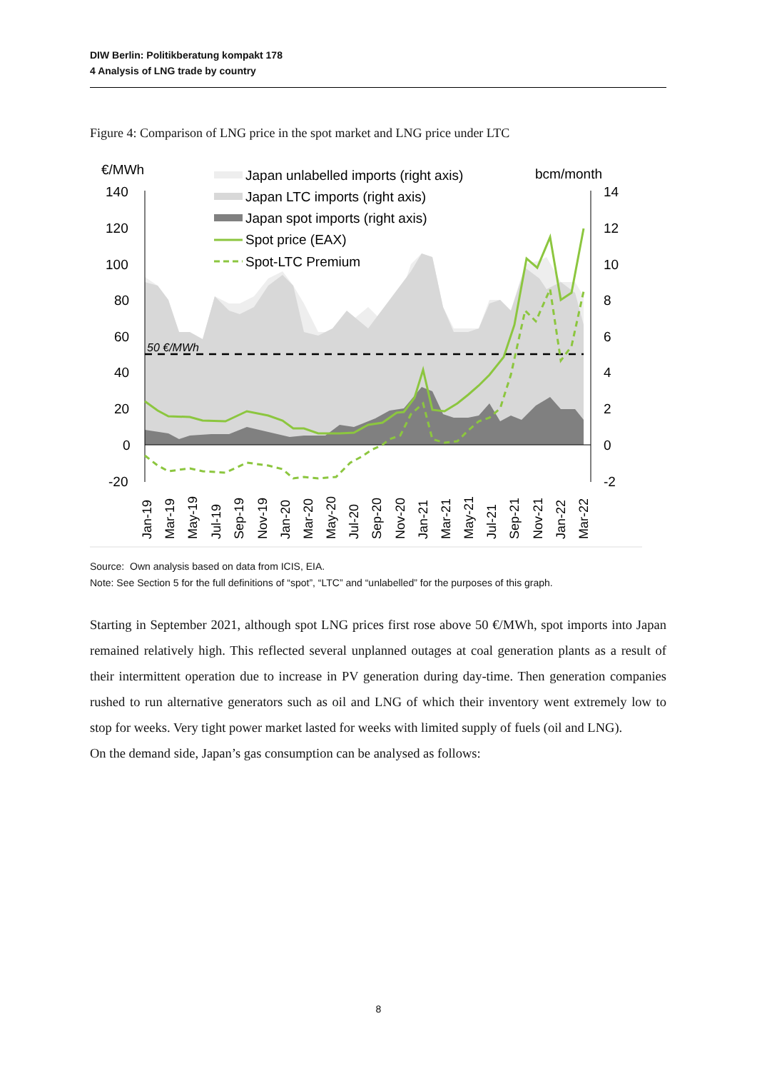DIW Berlin: Politikberatung kompakt 178
4 Analysis of LNG trade by country
Figure 4: Comparison of LNG price in the spot market and LNG price under LTC
€/MWh
bcm/month
140
120
100
80
60
40
20
0
-20
14
12
10
8
6
4
2
0
-2
50 €/MWh
Japan unlabelled imports (right axis)
Japan LTC imports (right axis)
Japan spot imports (right axis)
Spot price (EAX)
Spot-LTC Premium
Jan-19
Mar-19
May-19
Jul-19
Sep-19
Nov-19
Jan-20
Mar-20
May-20
Jul-20
Sep-20
Nov-20
Jan-21
Mar-21
May-21
Jul-21
Sep-21
Nov-21
Jan-22
Mar-22
Source: Own analysis based on data from ICIS, EIA.
Note: See Section 5 for the full definitions of “spot”, “LTC” and “unlabelled” for the purposes of this graph.
Starting in September 2021, although spot LNG prices first rose above 50 €/MWh, spot imports into Japan remained relatively high. This reflected several unplanned outages at coal generation plants as a result of their intermittent operation due to increase in PV generation during day-time. Then generation companies rushed to run alternative generators such as oil and LNG of which their inventory went extremely low to stop for weeks. Very tight power market lasted for weeks with limited supply of fuels (oil and LNG).
On the demand side, Japan’s gas consumption can be analysed as follows:
8